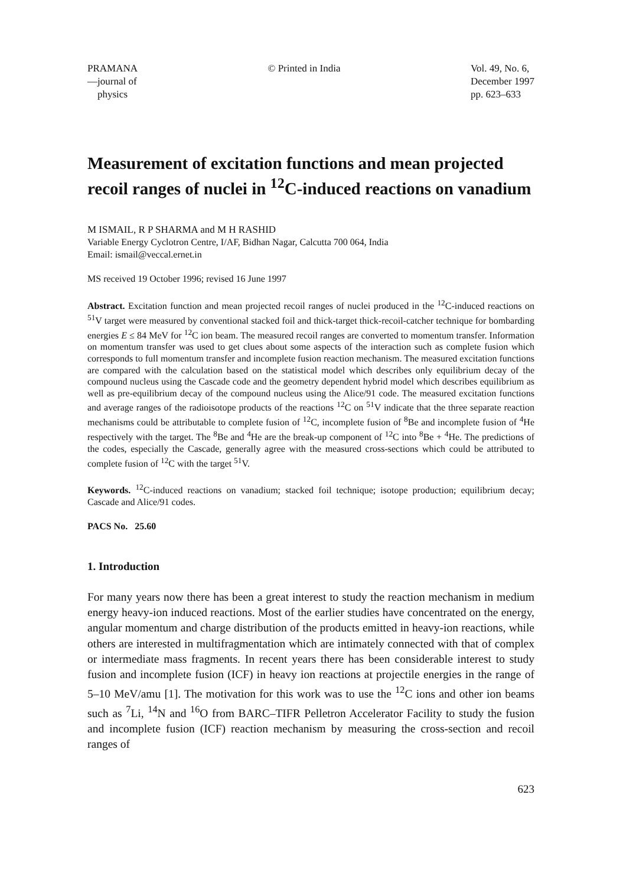PRAMANA
—journal of
physics
© Printed in India Vol. 49, No. 6,
December 1997
pp. 623–633
Measurement of excitation functions and mean projected recoil ranges of nuclei in <sup>12</sup>C-induced reactions on vanadium
M ISMAIL, R P SHARMA and M H RASHID
Variable Energy Cyclotron Centre, I/AF, Bidhan Nagar, Calcutta 700 064, India
Email: ismail@veccal.ernet.in
MS received 19 October 1996; revised 16 June 1997
Abstract. Excitation function and mean projected recoil ranges of nuclei produced in the <sup>12</sup>C-induced reactions on <sup>51</sup>V target were measured by conventional stacked foil and thick-target thick-recoil-catcher technique for bombarding energies E ≤ 84 MeV for <sup>12</sup>C ion beam. The measured recoil ranges are converted to momentum transfer. Information on momentum transfer was used to get clues about some aspects of the interaction such as complete fusion which corresponds to full momentum transfer and incomplete fusion reaction mechanism. The measured excitation functions are compared with the calculation based on the statistical model which describes only equilibrium decay of the compound nucleus using the Cascade code and the geometry dependent hybrid model which describes equilibrium as well as pre-equilibrium decay of the compound nucleus using the Alice/91 code. The measured excitation functions and average ranges of the radioisotope products of the reactions <sup>12</sup>C on <sup>51</sup>V indicate that the three separate reaction mechanisms could be attributable to complete fusion of <sup>12</sup>C, incomplete fusion of <sup>8</sup>Be and incomplete fusion of <sup>4</sup>He respectively with the target. The <sup>8</sup>Be and <sup>4</sup>He are the break-up component of <sup>12</sup>C into <sup>8</sup>Be + <sup>4</sup>He. The predictions of the codes, especially the Cascade, generally agree with the measured cross-sections which could be attributed to complete fusion of <sup>12</sup>C with the target <sup>51</sup>V.
Keywords. <sup>12</sup>C-induced reactions on vanadium; stacked foil technique; isotope production; equilibrium decay; Cascade and Alice/91 codes.
PACS No. 25.60
1. Introduction
For many years now there has been a great interest to study the reaction mechanism in medium energy heavy-ion induced reactions. Most of the earlier studies have concentrated on the energy, angular momentum and charge distribution of the products emitted in heavy-ion reactions, while others are interested in multifragmentation which are intimately connected with that of complex or intermediate mass fragments. In recent years there has been considerable interest to study fusion and incomplete fusion (ICF) in heavy ion reactions at projectile energies in the range of 5–10 MeV/amu [1]. The motivation for this work was to use the <sup>12</sup>C ions and other ion beams such as <sup>7</sup>Li, <sup>14</sup>N and <sup>16</sup>O from BARC–TIFR Pelletron Accelerator Facility to study the fusion and incomplete fusion (ICF) reaction mechanism by measuring the cross-section and recoil ranges of
623